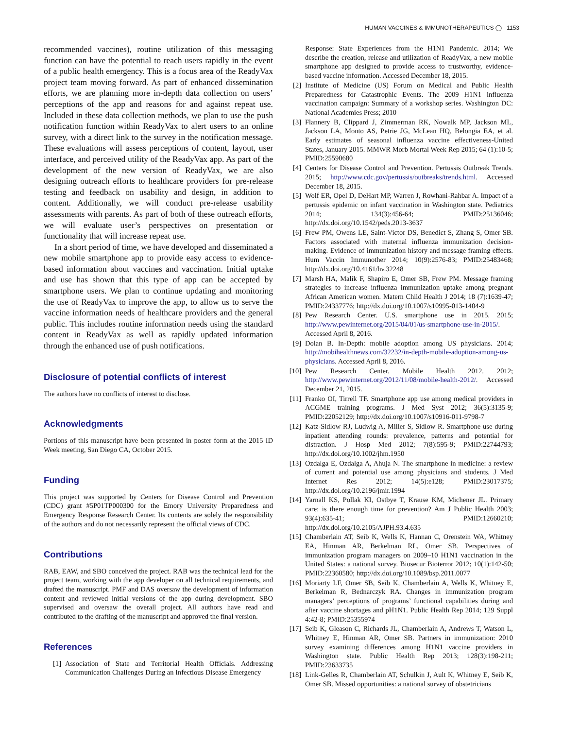HUMAN VACCINES & IMMUNOTHERAPEUTICS ◯ 1153
recommended vaccines), routine utilization of this messaging function can have the potential to reach users rapidly in the event of a public health emergency. This is a focus area of the ReadyVax project team moving forward. As part of enhanced dissemination efforts, we are planning more in-depth data collection on users’ perceptions of the app and reasons for and against repeat use. Included in these data collection methods, we plan to use the push notification function within ReadyVax to alert users to an online survey, with a direct link to the survey in the notification message. These evaluations will assess perceptions of content, layout, user interface, and perceived utility of the ReadyVax app. As part of the development of the new version of ReadyVax, we are also designing outreach efforts to healthcare providers for pre-release testing and feedback on usability and design, in addition to content. Additionally, we will conduct pre-release usability assessments with parents. As part of both of these outreach efforts, we will evaluate user’s perspectives on presentation or functionality that will increase repeat use.
In a short period of time, we have developed and disseminated a new mobile smartphone app to provide easy access to evidence-based information about vaccines and vaccination. Initial uptake and use has shown that this type of app can be accepted by smartphone users. We plan to continue updating and monitoring the use of ReadyVax to improve the app, to allow us to serve the vaccine information needs of healthcare providers and the general public. This includes routine information needs using the standard content in ReadyVax as well as rapidly updated information through the enhanced use of push notifications.
Disclosure of potential conflicts of interest
The authors have no conflicts of interest to disclose.
Acknowledgments
Portions of this manuscript have been presented in poster form at the 2015 ID Week meeting, San Diego CA, October 2015.
Funding
This project was supported by Centers for Disease Control and Prevention (CDC) grant #5P01TP000300 for the Emory University Preparedness and Emergency Response Research Center. Its contents are solely the responsibility of the authors and do not necessarily represent the official views of CDC.
Contributions
RAB, EAW, and SBO conceived the project. RAB was the technical lead for the project team, working with the app developer on all technical requirements, and drafted the manuscript. PMF and DAS oversaw the development of information content and reviewed initial versions of the app during development. SBO supervised and oversaw the overall project. All authors have read and contributed to the drafting of the manuscript and approved the final version.
References
[1] Association of State and Territorial Health Officials. Addressing Communication Challenges During an Infectious Disease Emergency
Response: State Experiences from the H1N1 Pandemic. 2014; We describe the creation, release and utilization of ReadyVax, a new mobile smartphone app designed to provide access to trustworthy, evidence-based vaccine information. Accessed December 18, 2015.
[2] Institute of Medicine (US) Forum on Medical and Public Health Preparedness for Catastrophic Events. The 2009 H1N1 influenza vaccination campaign: Summary of a workshop series. Washington DC: National Academies Press; 2010
[3] Flannery B, Clippard J, Zimmerman RK, Nowalk MP, Jackson ML, Jackson LA, Monto AS, Petrie JG, McLean HQ, Belongia EA, et al. Early estimates of seasonal influenza vaccine effectiveness-United States, January 2015. MMWR Morb Mortal Week Rep 2015; 64 (1):10-5; PMID:25590680
[4] Centers for Disease Control and Prevention. Pertussis Outbreak Trends. 2015; http://www.cdc.gov/pertussis/outbreaks/trends.html. Accessed December 18, 2015.
[5] Wolf ER, Opel D, DeHart MP, Warren J, Rowhani-Rahbar A. Impact of a pertussis epidemic on infant vaccination in Washington state. Pediatrics 2014; 134(3):456-64; PMID:25136046; http://dx.doi.org/10.1542/peds.2013-3637
[6] Frew PM, Owens LE, Saint-Victor DS, Benedict S, Zhang S, Omer SB. Factors associated with maternal influenza immunization decision-making. Evidence of immunization history and message framing effects. Hum Vaccin Immunother 2014; 10(9):2576-83; PMID:25483468; http://dx.doi.org/10.4161/hv.32248
[7] Marsh HA, Malik F, Shapiro E, Omer SB, Frew PM. Message framing strategies to increase influenza immunization uptake among pregnant African American women. Matern Child Health J 2014; 18 (7):1639-47; PMID:24337776; http://dx.doi.org/10.1007/s10995-013-1404-9
[8] Pew Research Center. U.S. smartphone use in 2015. 2015; http://www.pewinternet.org/2015/04/01/us-smartphone-use-in-2015/. Accessed April 8, 2016.
[9] Dolan B. In-Depth: mobile adoption among US physicians. 2014; http://mobihealthnews.com/32232/in-depth-mobile-adoption-among-us-physicians. Accessed April 8, 2016.
[10] Pew Research Center. Mobile Health 2012. 2012; http://www.pewinternet.org/2012/11/08/mobile-health-2012/. Accessed December 21, 2015.
[11] Franko OI, Tirrell TF. Smartphone app use among medical providers in ACGME training programs. J Med Syst 2012; 36(5):3135-9; PMID:22052129; http://dx.doi.org/10.1007/s10916-011-9798-7
[12] Katz-Sidlow RJ, Ludwig A, Miller S, Sidlow R. Smartphone use during inpatient attending rounds: prevalence, patterns and potential for distraction. J Hosp Med 2012; 7(8):595-9; PMID:22744793; http://dx.doi.org/10.1002/jhm.1950
[13] Ozdalga E, Ozdalga A, Ahuja N. The smartphone in medicine: a review of current and potential use among physicians and students. J Med Internet Res 2012; 14(5):e128; PMID:23017375; http://dx.doi.org/10.2196/jmir.1994
[14] Yarnall KS, Pollak KI, Ostbye T, Krause KM, Michener JL. Primary care: is there enough time for prevention? Am J Public Health 2003; 93(4):635-41; PMID:12660210; http://dx.doi.org/10.2105/AJPH.93.4.635
[15] Chamberlain AT, Seib K, Wells K, Hannan C, Orenstein WA, Whitney EA, Hinman AR, Berkelman RL, Omer SB. Perspectives of immunization program managers on 2009–10 H1N1 vaccination in the United States: a national survey. Biosecur Bioterror 2012; 10(1):142-50; PMID:22360580; http://dx.doi.org/10.1089/bsp.2011.0077
[16] Moriarty LF, Omer SB, Seib K, Chamberlain A, Wells K, Whitney E, Berkelman R, Bednarczyk RA. Changes in immunization program managers’ perceptions of programs’ functional capabilities during and after vaccine shortages and pH1N1. Public Health Rep 2014; 129 Suppl 4:42-8; PMID:25355974
[17] Seib K, Gleason C, Richards JL, Chamberlain A, Andrews T, Watson L, Whitney E, Hinman AR, Omer SB. Partners in immunization: 2010 survey examining differences among H1N1 vaccine providers in Washington state. Public Health Rep 2013; 128(3):198-211; PMID:23633735
[18] Link-Gelles R, Chamberlain AT, Schulkin J, Ault K, Whitney E, Seib K, Omer SB. Missed opportunities: a national survey of obstetricians